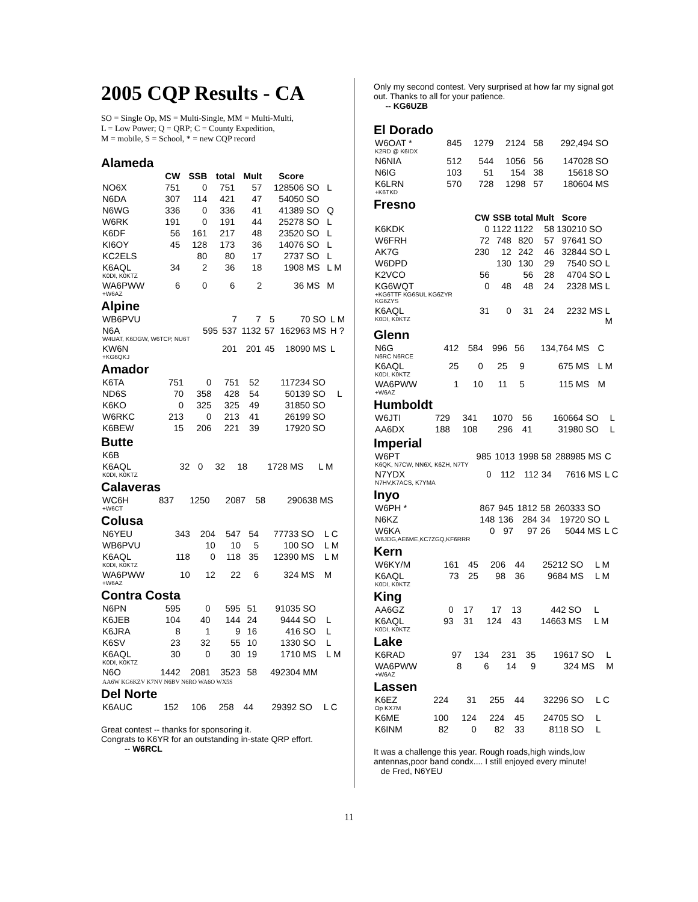2005 CQP Results - CA
SO = Single Op, MS = Multi-Single, MM = Multi-Multi,
L = Low Power; Q = QRP; C = County Expedition,
M = mobile, S = School, * = new CQP record
Alameda
| | CW | SSB | total | Mult | Score | | |
| --- | --- | --- | --- | --- | --- | --- | --- |
| NO6X | 751 | 0 | 751 | 57 | 128506 | SO | L |
| N6DA | 307 | 114 | 421 | 47 | 54050 | SO | |
| N6WG | 336 | 0 | 336 | 41 | 41389 | SO | Q |
| W6RK | 191 | 0 | 191 | 44 | 25278 | SO | L |
| K6DF | 56 | 161 | 217 | 48 | 23520 | SO | L |
| KI6OY | 45 | 128 | 173 | 36 | 14076 | SO | L |
| KC2ELS | | 80 | 80 | 17 | 2737 | SO | L |
| K6AQL K0DI, K0KTZ | 34 | 2 | 36 | 18 | 1908 | MS | L M |
| WA6PWW +W6AZ | 6 | 0 | 6 | 2 | 36 | MS | M |
Alpine
| WB6PVU | | 7 | 7 | 5 | 70 | SO | L M |
| N6A W4UAT, K6DGW, W6TCP, NU6T | 595 | 537 | 1132 | 57 | 162963 | MS | H ? |
| KW6N +KG6QKJ | | 201 | 201 | 45 | 18090 | MS | L |
Amador
| K6TA | 751 | 0 | 751 | 52 | 117234 | SO | |
| ND6S | 70 | 358 | 428 | 54 | 50139 | SO | L |
| K6KO | 0 | 325 | 325 | 49 | 31850 | SO | |
| W6RKC | 213 | 0 | 213 | 41 | 26199 | SO | |
| K6BEW | 15 | 206 | 221 | 39 | 17920 | SO | |
Butte
| K6B | | | | | | | |
| K6AQL K0DI, K0KTZ | 32 | 0 | 32 | 18 | 1728 | MS | L M |
Calaveras
| WC6H +W6CT | 837 | 1250 | 2087 | 58 | 290638 | MS | |
Colusa
| N6YEU | 343 | 204 | 547 | 54 | 77733 | SO | L C |
| WB6PVU | | 10 | 10 | 5 | 100 | SO | L M |
| K6AQL K0DI, K0KTZ | 118 | 0 | 118 | 35 | 12390 | MS | L M |
| WA6PWW +W6AZ | 10 | 12 | 22 | 6 | 324 | MS | M |
Contra Costa
| N6PN | 595 | 0 | 595 | 51 | 91035 | SO | |
| K6JEB | 104 | 40 | 144 | 24 | 9444 | SO | L |
| K6JRA | 8 | 1 | 9 | 16 | 416 | SO | L |
| K6SV | 23 | 32 | 55 | 10 | 1330 | SO | L |
| K6AQL K0DI, K0KTZ | 30 | 0 | 30 | 19 | 1710 | MS | L M |
| N6O | 1442 | 2081 | 3523 | 58 | 492304 | MM | |
| AA6W KG6KZV K7NV N6BV N6RO WA6O WX5S | | | | | | | |
Del Norte
| K6AUC | 152 | 106 | 258 | 44 | 29392 | SO | L C |
Great contest -- thanks for sponsoring it.
Congrats to K6YR for an outstanding in-state QRP effort.
-- W6RCL
Only my second contest. Very surprised at how far my signal got out. Thanks to all for your patience.
-- KG6UZB
El Dorado
| W6OAT * K2RD @ K6IDX | 845 | 1279 | 2124 | 58 | 292,494 | SO | |
| N6NIA | 512 | 544 | 1056 | 56 | 147028 | SO | |
| N6IG | 103 | 51 | 154 | 38 | 15618 | SO | |
| K6LRN +K6TKD | 570 | 728 | 1298 | 57 | 180604 | MS | |
Fresno
| | CW | SSB | total | Mult | Score | | |
| --- | --- | --- | --- | --- | --- | --- | --- |
| K6KDK | 0 | 1122 | 1122 | 58 | 130210 | SO | |
| W6FRH | 72 | 748 | 820 | 57 | 97641 | SO | |
| AK7G | 230 | 12 | 242 | 46 | 32844 | SO | L |
| W6DPD | | 130 | 130 | 29 | 7540 | SO | L |
| K2VCO | 56 | | 56 | 28 | 4704 | SO | L |
| KG6WQT +KG6TTF KG6SUL KG6ZYR KG6ZYS | 0 | 48 | 48 | 24 | 2328 | MS | L |
| K6AQL K0DI, K0KTZ | 31 | 0 | 31 | 24 | 2232 | MS | L M |
Glenn
| N6G N6RC N6RCE | 412 | 584 | 996 | 56 | 134,764 | MS | C |
| K6AQL K0DI, K0KTZ | 25 | 0 | 25 | 9 | 675 | MS | L M |
| WA6PWW +W6AZ | 1 | 10 | 11 | 5 | 115 | MS | M |
Humboldt
| W6JTI | 729 | 341 | 1070 | 56 | 160664 | SO | L |
| AA6DX | 188 | 108 | 296 | 41 | 31980 | SO | L |
Imperial
| W6PT K6QK, N7CW, NN6X, K6ZH, N7TY | 985 | 1013 | 1998 | 58 | 288985 | MS | C |
| N7YDX N7HV,K7ACS, K7YMA | 0 | 112 | 112 | 34 | 7616 | MS | L C |
Inyo
| W6PH * | 867 | 945 | 1812 | 58 | 260333 | SO | |
| N6KZ | 148 | 136 | 284 | 34 | 19720 | SO | L |
| W6KA W6JDG,AE6ME,KC7ZGQ,KF6RRR | 0 | 97 | 97 | 26 | 5044 | MS | L C |
Kern
| W6KY/M | 161 | 45 | 206 | 44 | 25212 | SO | L M |
| K6AQL K0DI, K0KTZ | 73 | 25 | 98 | 36 | 9684 | MS | L M |
King
| AA6GZ | 0 | 17 | 17 | 13 | 442 | SO | L |
| K6AQL K0DI, K0KTZ | 93 | 31 | 124 | 43 | 14663 | MS | L M |
Lake
| K6RAD | 97 | 134 | 231 | 35 | 19617 | SO | L |
| WA6PWW +W6AZ | 8 | 6 | 14 | 9 | 324 | MS | M |
Lassen
| K6EZ Op KX7M | 224 | 31 | 255 | 44 | 32296 | SO | L C |
| K6ME | 100 | 124 | 224 | 45 | 24705 | SO | L |
| K6INM | 82 | 0 | 82 | 33 | 8118 | SO | L |
It was a challenge this year. Rough roads,high winds,low antennas,poor band condx.... I still enjoyed every minute!
de Fred, N6YEU
11